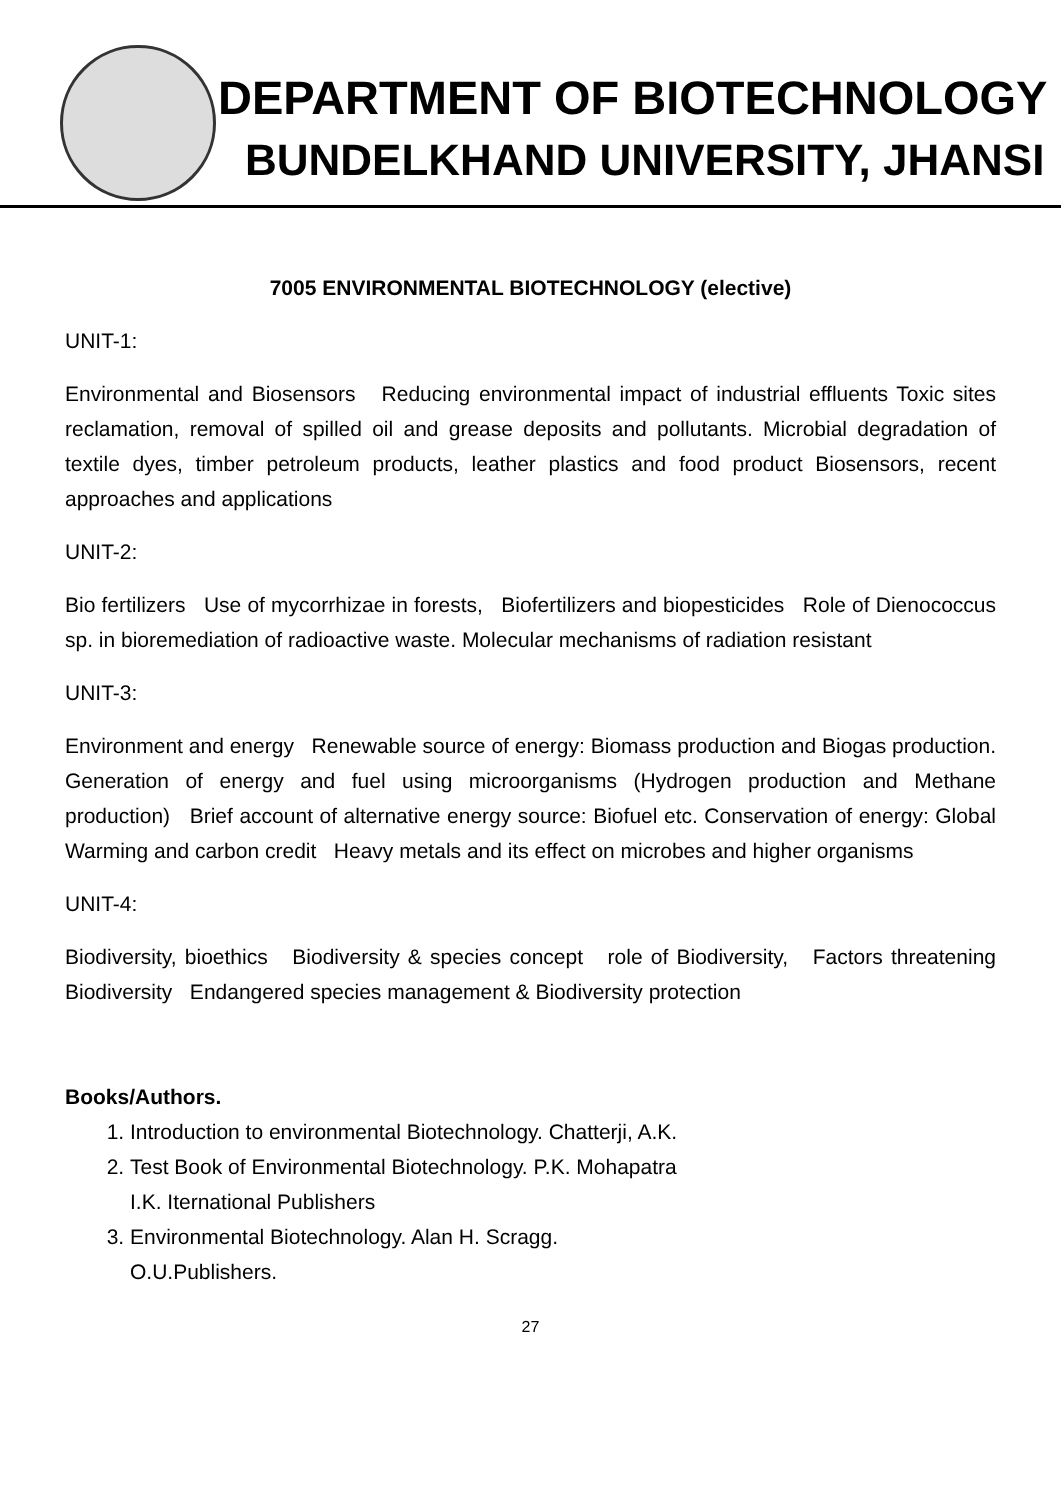DEPARTMENT OF BIOTECHNOLOGY
BUNDELKHAND UNIVERSITY, JHANSI
7005 ENVIRONMENTAL BIOTECHNOLOGY (elective)
UNIT-1:
Environmental and Biosensors Reducing environmental impact of industrial effluents Toxic sites reclamation, removal of spilled oil and grease deposits and pollutants. Microbial degradation of textile dyes, timber petroleum products, leather plastics and food product Biosensors, recent approaches and applications
UNIT-2:
Bio fertilizers Use of mycorrhizae in forests, Biofertilizers and biopesticides Role of Dienococcus sp. in bioremediation of radioactive waste. Molecular mechanisms of radiation resistant
UNIT-3:
Environment and energy Renewable source of energy: Biomass production and Biogas production. Generation of energy and fuel using microorganisms (Hydrogen production and Methane production) Brief account of alternative energy source: Biofuel etc. Conservation of energy: Global Warming and carbon credit Heavy metals and its effect on microbes and higher organisms
UNIT-4:
Biodiversity, bioethics Biodiversity & species concept role of Biodiversity, Factors threatening Biodiversity Endangered species management & Biodiversity protection
Books/Authors.
1. Introduction to environmental Biotechnology. Chatterji, A.K.
2. Test Book of Environmental Biotechnology. P.K. Mohapatra
I.K. Iternational Publishers
3. Environmental Biotechnology. Alan H. Scragg.
O.U.Publishers.
27